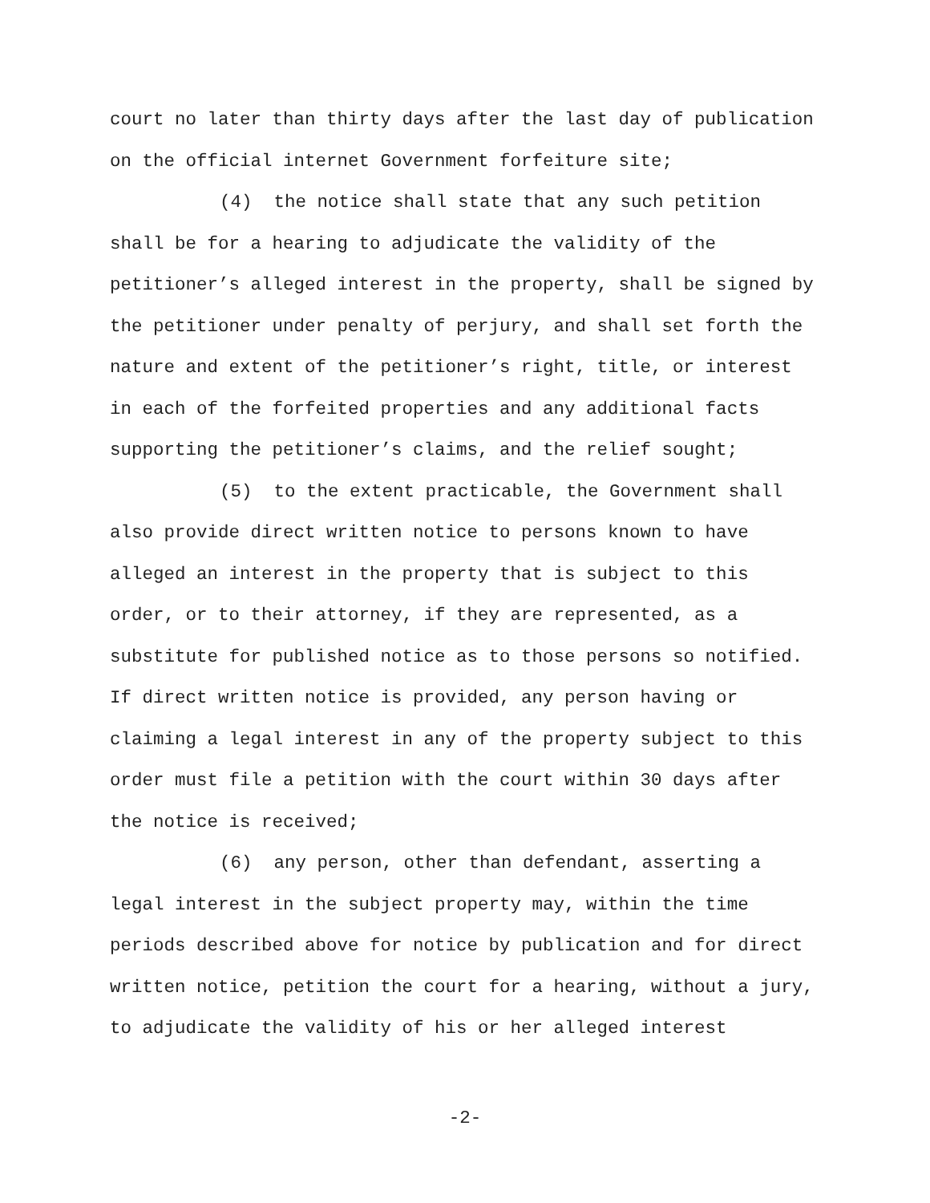court no later than thirty days after the last day of publication on the official internet Government forfeiture site;
(4) the notice shall state that any such petition shall be for a hearing to adjudicate the validity of the petitioner’s alleged interest in the property, shall be signed by the petitioner under penalty of perjury, and shall set forth the nature and extent of the petitioner’s right, title, or interest in each of the forfeited properties and any additional facts supporting the petitioner’s claims, and the relief sought;
(5) to the extent practicable, the Government shall also provide direct written notice to persons known to have alleged an interest in the property that is subject to this order, or to their attorney, if they are represented, as a substitute for published notice as to those persons so notified. If direct written notice is provided, any person having or claiming a legal interest in any of the property subject to this order must file a petition with the court within 30 days after the notice is received;
(6) any person, other than defendant, asserting a legal interest in the subject property may, within the time periods described above for notice by publication and for direct written notice, petition the court for a hearing, without a jury, to adjudicate the validity of his or her alleged interest
-2-